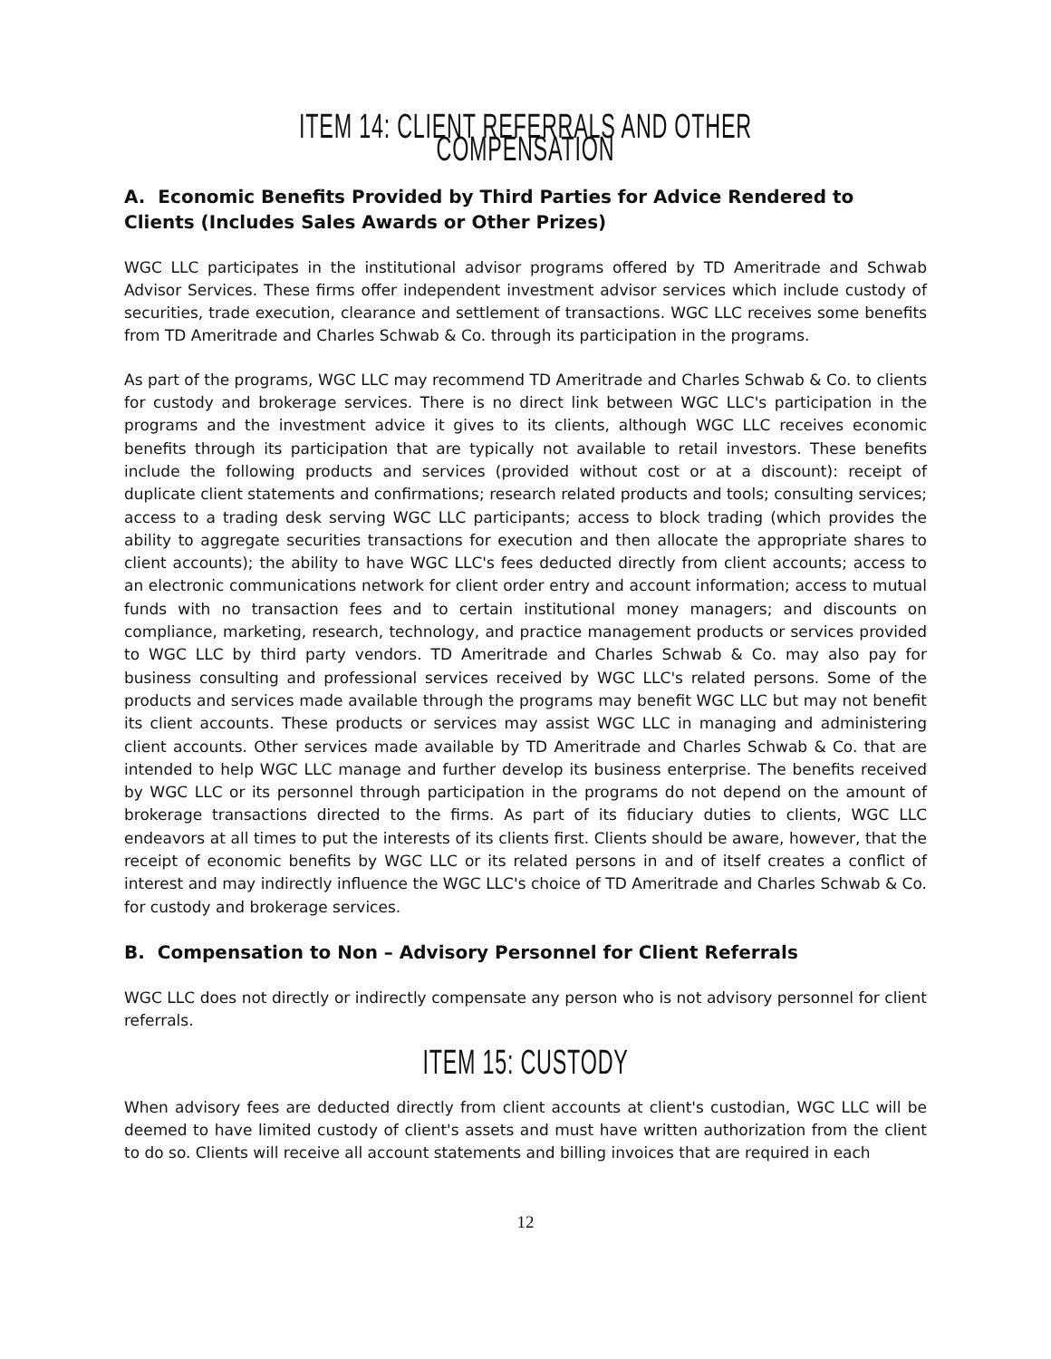ITEM 14: CLIENT REFERRALS AND OTHER COMPENSATION
A. Economic Benefits Provided by Third Parties for Advice Rendered to Clients (Includes Sales Awards or Other Prizes)
WGC LLC participates in the institutional advisor programs offered by TD Ameritrade and Schwab Advisor Services. These firms offer independent investment advisor services which include custody of securities, trade execution, clearance and settlement of transactions. WGC LLC receives some benefits from TD Ameritrade and Charles Schwab & Co. through its participation in the programs.
As part of the programs, WGC LLC may recommend TD Ameritrade and Charles Schwab & Co. to clients for custody and brokerage services. There is no direct link between WGC LLC's participation in the programs and the investment advice it gives to its clients, although WGC LLC receives economic benefits through its participation that are typically not available to retail investors. These benefits include the following products and services (provided without cost or at a discount): receipt of duplicate client statements and confirmations; research related products and tools; consulting services; access to a trading desk serving WGC LLC participants; access to block trading (which provides the ability to aggregate securities transactions for execution and then allocate the appropriate shares to client accounts); the ability to have WGC LLC's fees deducted directly from client accounts; access to an electronic communications network for client order entry and account information; access to mutual funds with no transaction fees and to certain institutional money managers; and discounts on compliance, marketing, research, technology, and practice management products or services provided to WGC LLC by third party vendors. TD Ameritrade and Charles Schwab & Co. may also pay for business consulting and professional services received by WGC LLC's related persons. Some of the products and services made available through the programs may benefit WGC LLC but may not benefit its client accounts. These products or services may assist WGC LLC in managing and administering client accounts. Other services made available by TD Ameritrade and Charles Schwab & Co. that are intended to help WGC LLC manage and further develop its business enterprise. The benefits received by WGC LLC or its personnel through participation in the programs do not depend on the amount of brokerage transactions directed to the firms. As part of its fiduciary duties to clients, WGC LLC endeavors at all times to put the interests of its clients first. Clients should be aware, however, that the receipt of economic benefits by WGC LLC or its related persons in and of itself creates a conflict of interest and may indirectly influence the WGC LLC's choice of TD Ameritrade and Charles Schwab & Co. for custody and brokerage services.
B. Compensation to Non – Advisory Personnel for Client Referrals
WGC LLC does not directly or indirectly compensate any person who is not advisory personnel for client referrals.
ITEM 15: CUSTODY
When advisory fees are deducted directly from client accounts at client's custodian, WGC LLC will be deemed to have limited custody of client's assets and must have written authorization from the client to do so. Clients will receive all account statements and billing invoices that are required in each
12